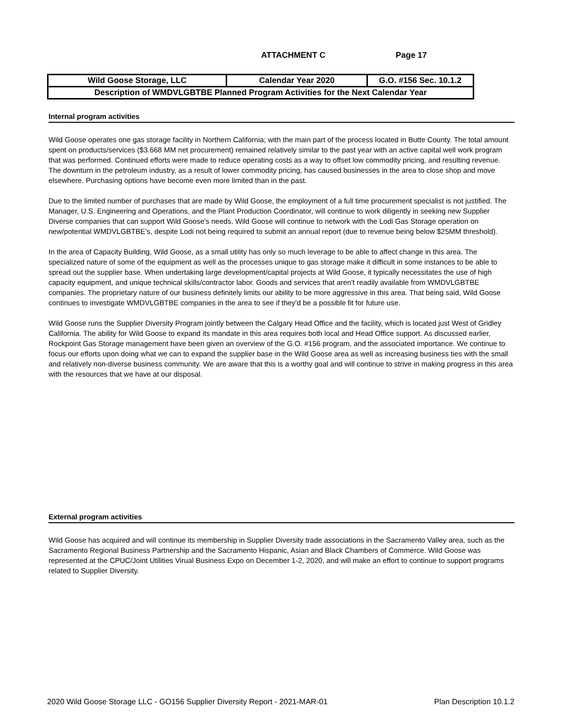ATTACHMENT C Page 17
| Wild Goose Storage, LLC | Calendar Year 2020 | G.O. #156 Sec. 10.1.2 |
| Description of WMDVLGBTBE Planned Program Activities for the Next Calendar Year | | |
Internal program activities
Wild Goose operates one gas storage facility in Northern California; with the main part of the process located in Butte County. The total amount spent on products/services ($3.668 MM net procurement) remained relatively similar to the past year with an active capital well work program that was performed. Continued efforts were made to reduce operating costs as a way to offset low commodity pricing, and resulting revenue. The downturn in the petroleum industry, as a result of lower commodity pricing, has caused businesses in the area to close shop and move elsewhere. Purchasing options have become even more limited than in the past.
Due to the limited number of purchases that are made by Wild Goose, the employment of a full time procurement specialist is not justified. The Manager, U.S. Engineering and Operations, and the Plant Production Coordinator, will continue to work diligently in seeking new Supplier Diverse companies that can support Wild Goose's needs. Wild Goose will continue to network with the Lodi Gas Storage operation on new/potential WMDVLGBTBE’s, despite Lodi not being required to submit an annual report (due to revenue being below $25MM threshold).
In the area of Capacity Building, Wild Goose, as a small utility has only so much leverage to be able to affect change in this area. The specialized nature of some of the equipment as well as the processes unique to gas storage make it difficult in some instances to be able to spread out the supplier base. When undertaking large development/capital projects at Wild Goose, it typically necessitates the use of high capacity equipment, and unique technical skills/contractor labor. Goods and services that aren't readily available from WMDVLGBTBE companies. The proprietary nature of our business definitely limits our ability to be more aggressive in this area. That being said, Wild Goose continues to investigate WMDVLGBTBE companies in the area to see if they'd be a possible fit for future use.
Wild Goose runs the Supplier Diversity Program jointly between the Calgary Head Office and the facility, which is located just West of Gridley California. The ability for Wild Goose to expand its mandate in this area requires both local and Head Office support. As discussed earlier, Rockpoint Gas Storage management have been given an overview of the G.O. #156 program, and the associated importance. We continue to focus our efforts upon doing what we can to expand the supplier base in the Wild Goose area as well as increasing business ties with the small and relatively non-diverse business community. We are aware that this is a worthy goal and will continue to strive in making progress in this area with the resources that we have at our disposal.
External program activities
Wild Goose has acquired and will continue its membership in Supplier Diversity trade associations in the Sacramento Valley area, such as the Sacramento Regional Business Partnership and the Sacramento Hispanic, Asian and Black Chambers of Commerce. Wild Goose was represented at the CPUC/Joint Utilities Virual Business Expo on December 1-2, 2020, and will make an effort to continue to support programs related to Supplier Diversity.
2020 Wild Goose Storage LLC - GO156 Supplier Diversity Report - 2021-MAR-01 Plan Description 10.1.2